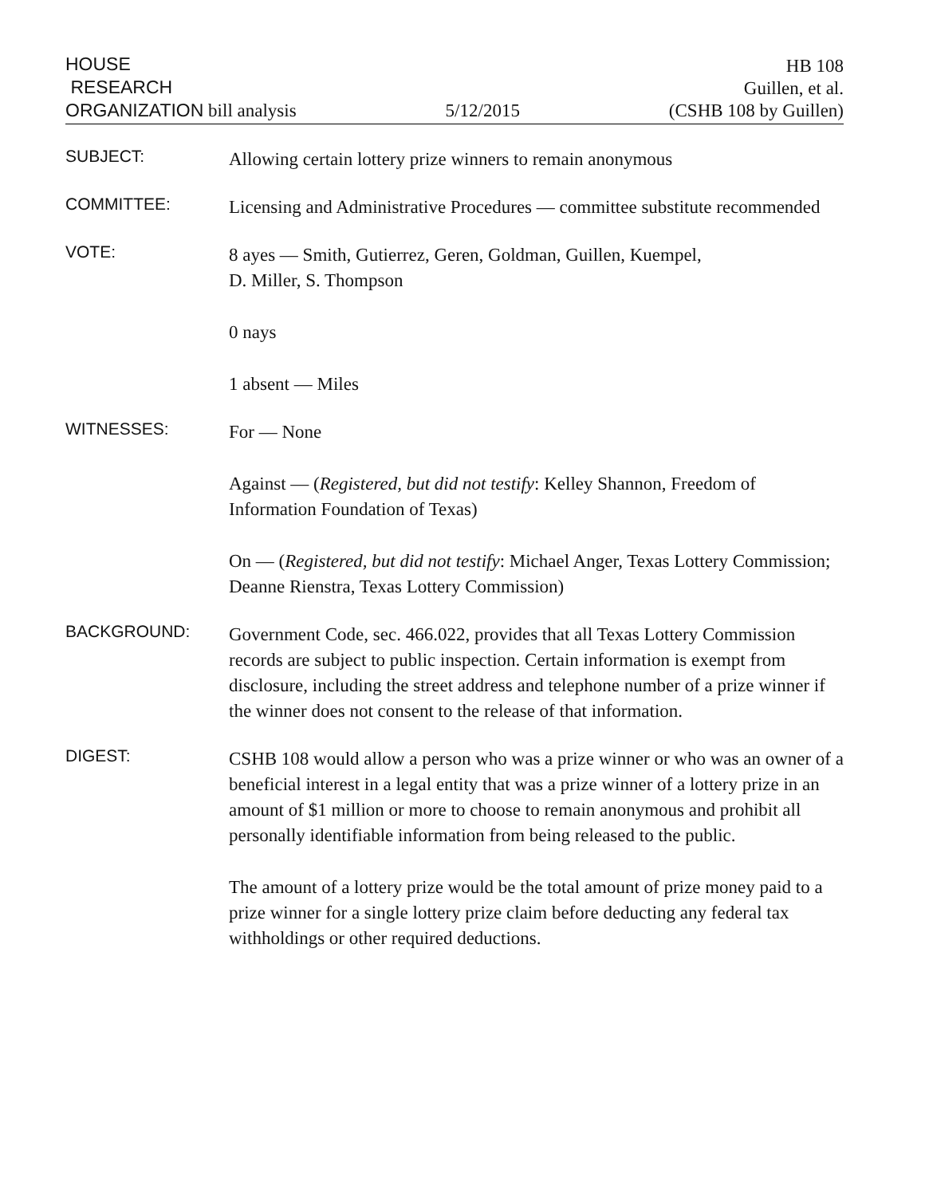HOUSE
RESEARCH
ORGANIZATION bill analysis
5/12/2015
HB 108
Guillen, et al.
(CSHB 108 by Guillen)
SUBJECT:
Allowing certain lottery prize winners to remain anonymous
COMMITTEE:
Licensing and Administrative Procedures — committee substitute recommended
VOTE:
8 ayes — Smith, Gutierrez, Geren, Goldman, Guillen, Kuempel,
D. Miller, S. Thompson
0 nays
1 absent — Miles
WITNESSES:
For — None
Against — (Registered, but did not testify: Kelley Shannon, Freedom of Information Foundation of Texas)
On — (Registered, but did not testify: Michael Anger, Texas Lottery Commission; Deanne Rienstra, Texas Lottery Commission)
BACKGROUND:
Government Code, sec. 466.022, provides that all Texas Lottery Commission records are subject to public inspection. Certain information is exempt from disclosure, including the street address and telephone number of a prize winner if the winner does not consent to the release of that information.
DIGEST:
CSHB 108 would allow a person who was a prize winner or who was an owner of a beneficial interest in a legal entity that was a prize winner of a lottery prize in an amount of $1 million or more to choose to remain anonymous and prohibit all personally identifiable information from being released to the public.
The amount of a lottery prize would be the total amount of prize money paid to a prize winner for a single lottery prize claim before deducting any federal tax withholdings or other required deductions.